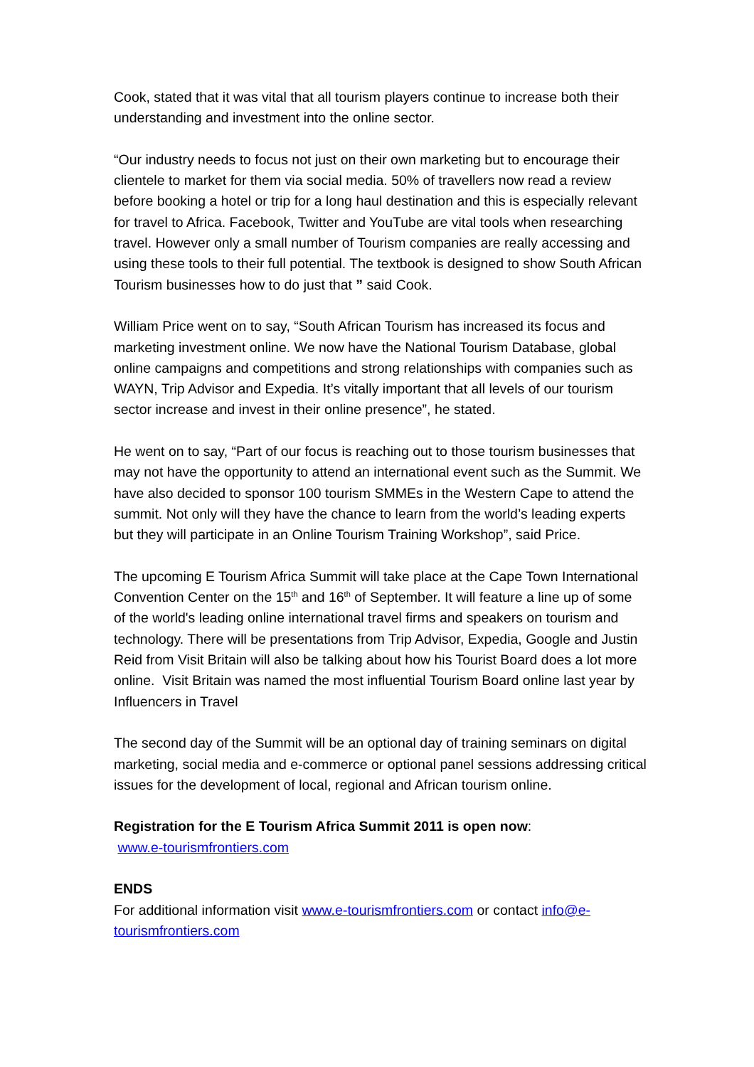Cook, stated that it was vital that all tourism players continue to increase both their understanding and investment into the online sector.
“Our industry needs to focus not just on their own marketing but to encourage their clientele to market for them via social media. 50% of travellers now read a review before booking a hotel or trip for a long haul destination and this is especially relevant for travel to Africa. Facebook, Twitter and YouTube are vital tools when researching travel. However only a small number of Tourism companies are really accessing and using these tools to their full potential. The textbook is designed to show South African Tourism businesses how to do just that ” said Cook.
William Price went on to say, “South African Tourism has increased its focus and marketing investment online. We now have the National Tourism Database, global online campaigns and competitions and strong relationships with companies such as WAYN, Trip Advisor and Expedia. It’s vitally important that all levels of our tourism sector increase and invest in their online presence”, he stated.
He went on to say, “Part of our focus is reaching out to those tourism businesses that may not have the opportunity to attend an international event such as the Summit. We have also decided to sponsor 100 tourism SMMEs in the Western Cape to attend the summit. Not only will they have the chance to learn from the world’s leading experts but they will participate in an Online Tourism Training Workshop”, said Price.
The upcoming E Tourism Africa Summit will take place at the Cape Town International Convention Center on the 15<sup>th</sup> and 16<sup>th</sup> of September. It will feature a line up of some of the world's leading online international travel firms and speakers on tourism and technology. There will be presentations from Trip Advisor, Expedia, Google and Justin Reid from Visit Britain will also be talking about how his Tourist Board does a lot more online. Visit Britain was named the most influential Tourism Board online last year by Influencers in Travel
The second day of the Summit will be an optional day of training seminars on digital marketing, social media and e-commerce or optional panel sessions addressing critical issues for the development of local, regional and African tourism online.
Registration for the E Tourism Africa Summit 2011 is open now:
www.e-tourismfrontiers.com
ENDS
For additional information visit www.e-tourismfrontiers.com or contact info@e-tourismfrontiers.com